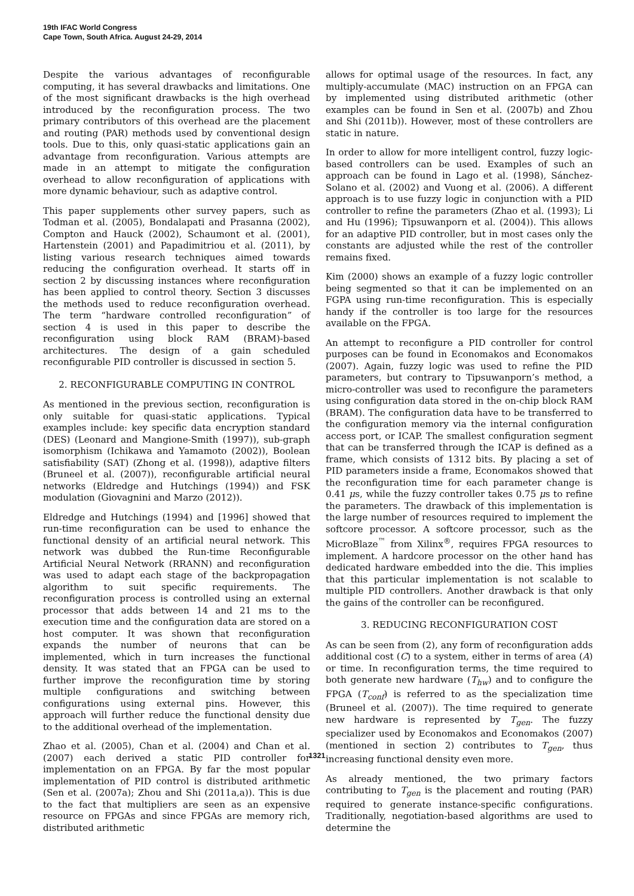19th IFAC World Congress
Cape Town, South Africa. August 24-29, 2014
Despite the various advantages of reconfigurable computing, it has several drawbacks and limitations. One of the most significant drawbacks is the high overhead introduced by the reconfiguration process. The two primary contributors of this overhead are the placement and routing (PAR) methods used by conventional design tools. Due to this, only quasi-static applications gain an advantage from reconfiguration. Various attempts are made in an attempt to mitigate the configuration overhead to allow reconfiguration of applications with more dynamic behaviour, such as adaptive control.
This paper supplements other survey papers, such as Todman et al. (2005), Bondalapati and Prasanna (2002), Compton and Hauck (2002), Schaumont et al. (2001), Hartenstein (2001) and Papadimitriou et al. (2011), by listing various research techniques aimed towards reducing the configuration overhead. It starts off in section 2 by discussing instances where reconfiguration has been applied to control theory. Section 3 discusses the methods used to reduce reconfiguration overhead. The term “hardware controlled reconfiguration” of section 4 is used in this paper to describe the reconfiguration using block RAM (BRAM)-based architectures. The design of a gain scheduled reconfigurable PID controller is discussed in section 5.
2. RECONFIGURABLE COMPUTING IN CONTROL
As mentioned in the previous section, reconfiguration is only suitable for quasi-static applications. Typical examples include: key specific data encryption standard (DES) (Leonard and Mangione-Smith (1997)), sub-graph isomorphism (Ichikawa and Yamamoto (2002)), Boolean satisfiability (SAT) (Zhong et al. (1998)), adaptive filters (Bruneel et al. (2007)), reconfigurable artificial neural networks (Eldredge and Hutchings (1994)) and FSK modulation (Giovagnini and Marzo (2012)).
Eldredge and Hutchings (1994) and [1996] showed that run-time reconfiguration can be used to enhance the functional density of an artificial neural network. This network was dubbed the Run-time Reconfigurable Artificial Neural Network (RRANN) and reconfiguration was used to adapt each stage of the backpropagation algorithm to suit specific requirements. The reconfiguration process is controlled using an external processor that adds between 14 and 21 ms to the execution time and the configuration data are stored on a host computer. It was shown that reconfiguration expands the number of neurons that can be implemented, which in turn increases the functional density. It was stated that an FPGA can be used to further improve the reconfiguration time by storing multiple configurations and switching between configurations using external pins. However, this approach will further reduce the functional density due to the additional overhead of the implementation.
Zhao et al. (2005), Chan et al. (2004) and Chan et al. (2007) each derived a static PID controller for implementation on an FPGA. By far the most popular implementation of PID control is distributed arithmetic (Sen et al. (2007a); Zhou and Shi (2011a,a)). This is due to the fact that multipliers are seen as an expensive resource on FPGAs and since FPGAs are memory rich, distributed arithmetic
allows for optimal usage of the resources. In fact, any multiply-accumulate (MAC) instruction on an FPGA can by implemented using distributed arithmetic (other examples can be found in Sen et al. (2007b) and Zhou and Shi (2011b)). However, most of these controllers are static in nature.
In order to allow for more intelligent control, fuzzy logic-based controllers can be used. Examples of such an approach can be found in Lago et al. (1998), Sánchez-Solano et al. (2002) and Vuong et al. (2006). A different approach is to use fuzzy logic in conjunction with a PID controller to refine the parameters (Zhao et al. (1993); Li and Hu (1996); Tipsuwanporn et al. (2004)). This allows for an adaptive PID controller, but in most cases only the constants are adjusted while the rest of the controller remains fixed.
Kim (2000) shows an example of a fuzzy logic controller being segmented so that it can be implemented on an FGPA using run-time reconfiguration. This is especially handy if the controller is too large for the resources available on the FPGA.
An attempt to reconfigure a PID controller for control purposes can be found in Economakos and Economakos (2007). Again, fuzzy logic was used to refine the PID parameters, but contrary to Tipsuwanporn’s method, a micro-controller was used to reconfigure the parameters using configuration data stored in the on-chip block RAM (BRAM). The configuration data have to be transferred to the configuration memory via the internal configuration access port, or ICAP. The smallest configuration segment that can be transferred through the ICAP is defined as a frame, which consists of 1312 bits. By placing a set of PID parameters inside a frame, Economakos showed that the reconfiguration time for each parameter change is 0.41 μs, while the fuzzy controller takes 0.75 μs to refine the parameters. The drawback of this implementation is the large number of resources required to implement the softcore processor. A softcore processor, such as the MicroBlaze<sup>™</sup> from Xilinx<sup>®</sup>, requires FPGA resources to implement. A hardcore processor on the other hand has dedicated hardware embedded into the die. This implies that this particular implementation is not scalable to multiple PID controllers. Another drawback is that only the gains of the controller can be reconfigured.
3. REDUCING RECONFIGURATION COST
As can be seen from (2), any form of reconfiguration adds additional cost (C) to a system, either in terms of area (A) or time. In reconfiguration terms, the time required to both generate new hardware (T<sub>hw</sub>) and to configure the FPGA (T<sub>conf</sub>) is referred to as the specialization time (Bruneel et al. (2007)). The time required to generate new hardware is represented by T<sub>gen</sub>. The fuzzy specializer used by Economakos and Economakos (2007) (mentioned in section 2) contributes to T<sub>gen</sub>, thus increasing functional density even more.
As already mentioned, the two primary factors contributing to T<sub>gen</sub> is the placement and routing (PAR) required to generate instance-specific configurations. Traditionally, negotiation-based algorithms are used to determine the
1321